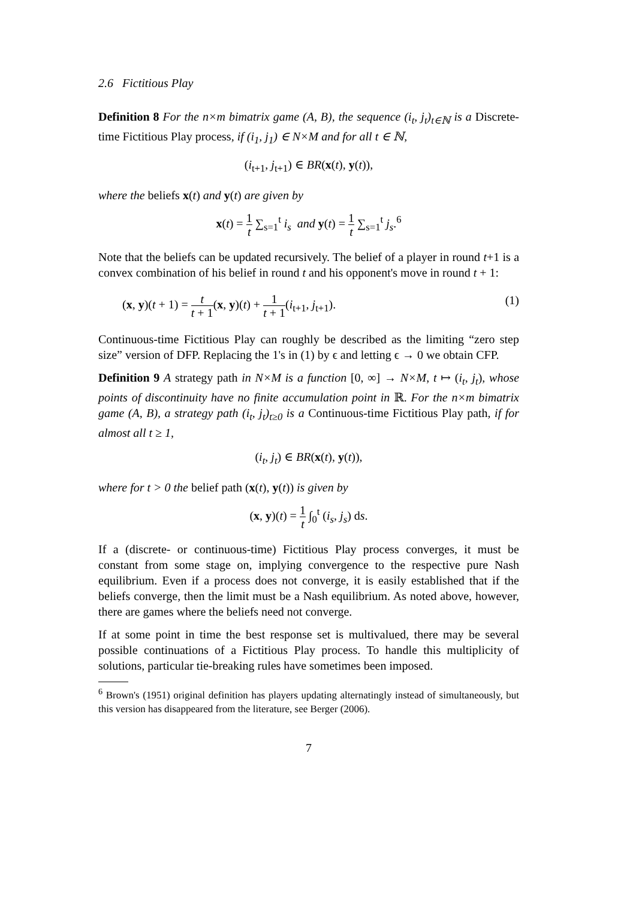2.6 Fictitious Play
Definition 8 For the n×m bimatrix game (A, B), the sequence (i<sub>t</sub>, j<sub>t</sub>)<sub>t∈ℕ</sub> is a Discrete-time Fictitious Play process, if (i<sub>1</sub>, j<sub>1</sub>) ∈ N×M and for all t ∈ ℕ,
(i<sub>t+1</sub>, j<sub>t+1</sub>) ∈ BR(x(t), y(t)),
where the beliefs x(t) and y(t) are given by
x(t) = 1 t ∑<sub>s=1</sub><sup>t</sup> i<sub>s</sub> and y(t) = 1 t ∑<sub>s=1</sub><sup>t</sup> j<sub>s</sub>.<sup>6</sup>
Note that the beliefs can be updated recursively. The belief of a player in round t+1 is a convex combination of his belief in round t and his opponent's move in round t + 1:
(x, y)(t + 1) = t t + 1(x, y)(t) + 1 t + 1(i<sub>t+1</sub>, j<sub>t+1</sub>). (1)
Continuous-time Fictitious Play can roughly be described as the limiting “zero step size” version of DFP. Replacing the 1's in (1) by ϵ and letting ϵ → 0 we obtain CFP.
Definition 9 A strategy path in N×M is a function [0, ∞] → N×M, t ↦ (i<sub>t</sub>, j<sub>t</sub>), whose points of discontinuity have no finite accumulation point in ℝ. For the n×m bimatrix game (A, B), a strategy path (i<sub>t</sub>, j<sub>t</sub>)<sub>t≥0</sub> is a Continuous-time Fictitious Play path, if for almost all t ≥ 1,
(i<sub>t</sub>, j<sub>t</sub>) ∈ BR(x(t), y(t)),
where for t > 0 the belief path (x(t), y(t)) is given by
(x, y)(t) = 1 t ∫<sub>0</sub><sup>t</sup> (i<sub>s</sub>, j<sub>s</sub>) ds.
If a (discrete- or continuous-time) Fictitious Play process converges, it must be constant from some stage on, implying convergence to the respective pure Nash equilibrium. Even if a process does not converge, it is easily established that if the beliefs converge, then the limit must be a Nash equilibrium. As noted above, however, there are games where the beliefs need not converge.
If at some point in time the best response set is multivalued, there may be several possible continuations of a Fictitious Play process. To handle this multiplicity of solutions, particular tie-breaking rules have sometimes been imposed.
<sup>6</sup> Brown's (1951) original definition has players updating alternatingly instead of simultaneously, but this version has disappeared from the literature, see Berger (2006).
7